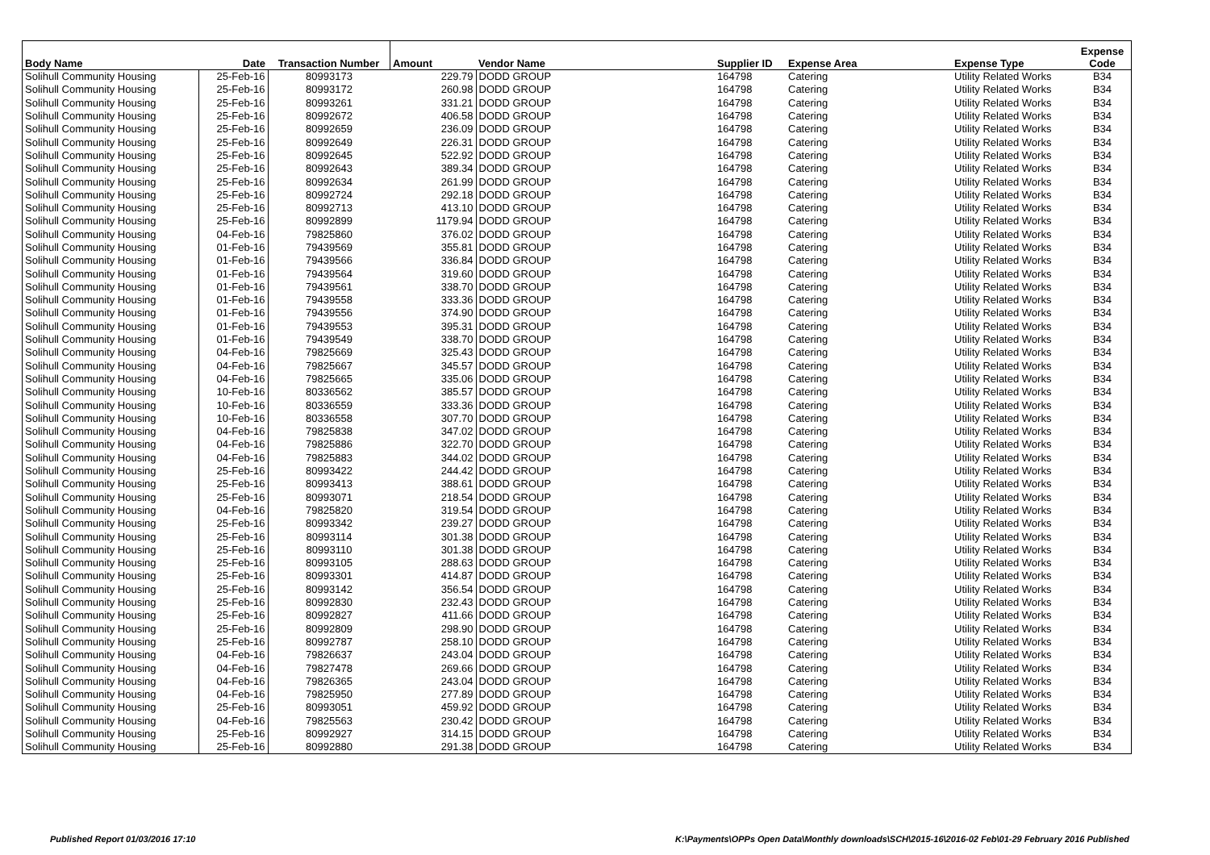| Body Name | Date | Transaction Number | Amount | Vendor Name | Supplier ID | Expense Area | Expense Type | Expense Code |
| --- | --- | --- | --- | --- | --- | --- | --- | --- |
| Solihull Community Housing | 25-Feb-16 | 80993173 | 229.79 | DODD GROUP | 164798 | Catering | Utility Related Works | B34 |
| Solihull Community Housing | 25-Feb-16 | 80993172 | 260.98 | DODD GROUP | 164798 | Catering | Utility Related Works | B34 |
| Solihull Community Housing | 25-Feb-16 | 80993261 | 331.21 | DODD GROUP | 164798 | Catering | Utility Related Works | B34 |
| Solihull Community Housing | 25-Feb-16 | 80992672 | 406.58 | DODD GROUP | 164798 | Catering | Utility Related Works | B34 |
| Solihull Community Housing | 25-Feb-16 | 80992659 | 236.09 | DODD GROUP | 164798 | Catering | Utility Related Works | B34 |
| Solihull Community Housing | 25-Feb-16 | 80992649 | 226.31 | DODD GROUP | 164798 | Catering | Utility Related Works | B34 |
| Solihull Community Housing | 25-Feb-16 | 80992645 | 522.92 | DODD GROUP | 164798 | Catering | Utility Related Works | B34 |
| Solihull Community Housing | 25-Feb-16 | 80992643 | 389.34 | DODD GROUP | 164798 | Catering | Utility Related Works | B34 |
| Solihull Community Housing | 25-Feb-16 | 80992634 | 261.99 | DODD GROUP | 164798 | Catering | Utility Related Works | B34 |
| Solihull Community Housing | 25-Feb-16 | 80992724 | 292.18 | DODD GROUP | 164798 | Catering | Utility Related Works | B34 |
| Solihull Community Housing | 25-Feb-16 | 80992713 | 413.10 | DODD GROUP | 164798 | Catering | Utility Related Works | B34 |
| Solihull Community Housing | 25-Feb-16 | 80992899 | 1179.94 | DODD GROUP | 164798 | Catering | Utility Related Works | B34 |
| Solihull Community Housing | 04-Feb-16 | 79825860 | 376.02 | DODD GROUP | 164798 | Catering | Utility Related Works | B34 |
| Solihull Community Housing | 01-Feb-16 | 79439569 | 355.81 | DODD GROUP | 164798 | Catering | Utility Related Works | B34 |
| Solihull Community Housing | 01-Feb-16 | 79439566 | 336.84 | DODD GROUP | 164798 | Catering | Utility Related Works | B34 |
| Solihull Community Housing | 01-Feb-16 | 79439564 | 319.60 | DODD GROUP | 164798 | Catering | Utility Related Works | B34 |
| Solihull Community Housing | 01-Feb-16 | 79439561 | 338.70 | DODD GROUP | 164798 | Catering | Utility Related Works | B34 |
| Solihull Community Housing | 01-Feb-16 | 79439558 | 333.36 | DODD GROUP | 164798 | Catering | Utility Related Works | B34 |
| Solihull Community Housing | 01-Feb-16 | 79439556 | 374.90 | DODD GROUP | 164798 | Catering | Utility Related Works | B34 |
| Solihull Community Housing | 01-Feb-16 | 79439553 | 395.31 | DODD GROUP | 164798 | Catering | Utility Related Works | B34 |
| Solihull Community Housing | 01-Feb-16 | 79439549 | 338.70 | DODD GROUP | 164798 | Catering | Utility Related Works | B34 |
| Solihull Community Housing | 04-Feb-16 | 79825669 | 325.43 | DODD GROUP | 164798 | Catering | Utility Related Works | B34 |
| Solihull Community Housing | 04-Feb-16 | 79825667 | 345.57 | DODD GROUP | 164798 | Catering | Utility Related Works | B34 |
| Solihull Community Housing | 04-Feb-16 | 79825665 | 335.06 | DODD GROUP | 164798 | Catering | Utility Related Works | B34 |
| Solihull Community Housing | 10-Feb-16 | 80336562 | 385.57 | DODD GROUP | 164798 | Catering | Utility Related Works | B34 |
| Solihull Community Housing | 10-Feb-16 | 80336559 | 333.36 | DODD GROUP | 164798 | Catering | Utility Related Works | B34 |
| Solihull Community Housing | 10-Feb-16 | 80336558 | 307.70 | DODD GROUP | 164798 | Catering | Utility Related Works | B34 |
| Solihull Community Housing | 04-Feb-16 | 79825838 | 347.02 | DODD GROUP | 164798 | Catering | Utility Related Works | B34 |
| Solihull Community Housing | 04-Feb-16 | 79825886 | 322.70 | DODD GROUP | 164798 | Catering | Utility Related Works | B34 |
| Solihull Community Housing | 04-Feb-16 | 79825883 | 344.02 | DODD GROUP | 164798 | Catering | Utility Related Works | B34 |
| Solihull Community Housing | 25-Feb-16 | 80993422 | 244.42 | DODD GROUP | 164798 | Catering | Utility Related Works | B34 |
| Solihull Community Housing | 25-Feb-16 | 80993413 | 388.61 | DODD GROUP | 164798 | Catering | Utility Related Works | B34 |
| Solihull Community Housing | 25-Feb-16 | 80993071 | 218.54 | DODD GROUP | 164798 | Catering | Utility Related Works | B34 |
| Solihull Community Housing | 04-Feb-16 | 79825820 | 319.54 | DODD GROUP | 164798 | Catering | Utility Related Works | B34 |
| Solihull Community Housing | 25-Feb-16 | 80993342 | 239.27 | DODD GROUP | 164798 | Catering | Utility Related Works | B34 |
| Solihull Community Housing | 25-Feb-16 | 80993114 | 301.38 | DODD GROUP | 164798 | Catering | Utility Related Works | B34 |
| Solihull Community Housing | 25-Feb-16 | 80993110 | 301.38 | DODD GROUP | 164798 | Catering | Utility Related Works | B34 |
| Solihull Community Housing | 25-Feb-16 | 80993105 | 288.63 | DODD GROUP | 164798 | Catering | Utility Related Works | B34 |
| Solihull Community Housing | 25-Feb-16 | 80993301 | 414.87 | DODD GROUP | 164798 | Catering | Utility Related Works | B34 |
| Solihull Community Housing | 25-Feb-16 | 80993142 | 356.54 | DODD GROUP | 164798 | Catering | Utility Related Works | B34 |
| Solihull Community Housing | 25-Feb-16 | 80992830 | 232.43 | DODD GROUP | 164798 | Catering | Utility Related Works | B34 |
| Solihull Community Housing | 25-Feb-16 | 80992827 | 411.66 | DODD GROUP | 164798 | Catering | Utility Related Works | B34 |
| Solihull Community Housing | 25-Feb-16 | 80992809 | 298.90 | DODD GROUP | 164798 | Catering | Utility Related Works | B34 |
| Solihull Community Housing | 25-Feb-16 | 80992787 | 258.10 | DODD GROUP | 164798 | Catering | Utility Related Works | B34 |
| Solihull Community Housing | 04-Feb-16 | 79826637 | 243.04 | DODD GROUP | 164798 | Catering | Utility Related Works | B34 |
| Solihull Community Housing | 04-Feb-16 | 79827478 | 269.66 | DODD GROUP | 164798 | Catering | Utility Related Works | B34 |
| Solihull Community Housing | 04-Feb-16 | 79826365 | 243.04 | DODD GROUP | 164798 | Catering | Utility Related Works | B34 |
| Solihull Community Housing | 04-Feb-16 | 79825950 | 277.89 | DODD GROUP | 164798 | Catering | Utility Related Works | B34 |
| Solihull Community Housing | 25-Feb-16 | 80993051 | 459.92 | DODD GROUP | 164798 | Catering | Utility Related Works | B34 |
| Solihull Community Housing | 04-Feb-16 | 79825563 | 230.42 | DODD GROUP | 164798 | Catering | Utility Related Works | B34 |
| Solihull Community Housing | 25-Feb-16 | 80992927 | 314.15 | DODD GROUP | 164798 | Catering | Utility Related Works | B34 |
| Solihull Community Housing | 25-Feb-16 | 80992880 | 291.38 | DODD GROUP | 164798 | Catering | Utility Related Works | B34 |
Published Report 01/03/2016 17:10
K:\Payments\OPPs Open Data\Monthly downloads\SCH\2015-16\2016-02 Feb\01-29 February 2016 Published